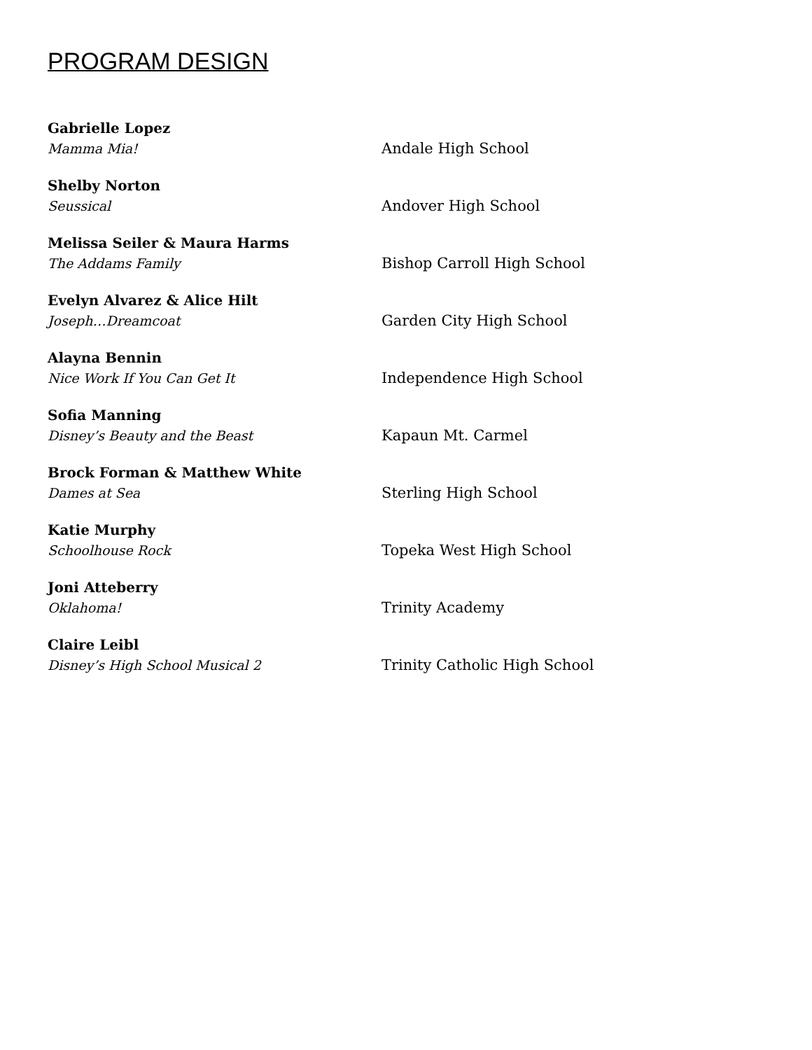PROGRAM DESIGN
Gabrielle Lopez
Mamma Mia!
Andale High School
Shelby Norton
Seussical
Andover High School
Melissa Seiler & Maura Harms
The Addams Family
Bishop Carroll High School
Evelyn Alvarez & Alice Hilt
Joseph…Dreamcoat
Garden City High School
Alayna Bennin
Nice Work If You Can Get It
Independence High School
Sofia Manning
Disney’s Beauty and the Beast
Kapaun Mt. Carmel
Brock Forman & Matthew White
Dames at Sea
Sterling High School
Katie Murphy
Schoolhouse Rock
Topeka West High School
Joni Atteberry
Oklahoma!
Trinity Academy
Claire Leibl
Disney’s High School Musical 2
Trinity Catholic High School